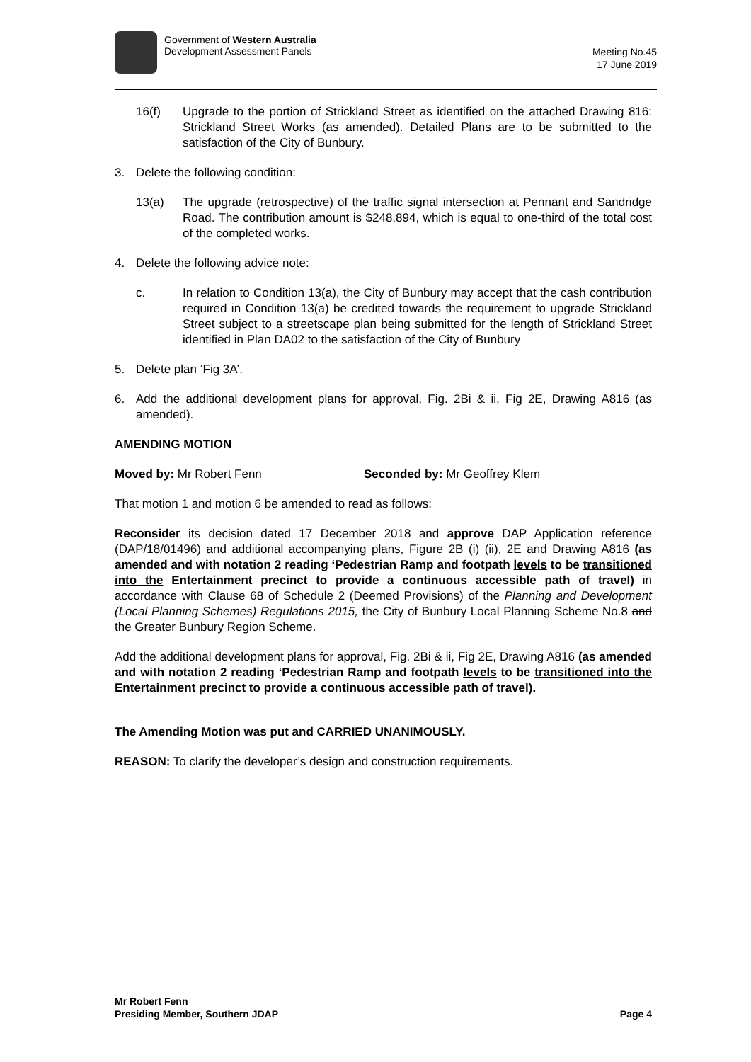Government of Western Australia
Development Assessment Panels
Meeting No.45
17 June 2019
16(f) Upgrade to the portion of Strickland Street as identified on the attached Drawing 816: Strickland Street Works (as amended). Detailed Plans are to be submitted to the satisfaction of the City of Bunbury.
3. Delete the following condition:
13(a) The upgrade (retrospective) of the traffic signal intersection at Pennant and Sandridge Road. The contribution amount is $248,894, which is equal to one-third of the total cost of the completed works.
4. Delete the following advice note:
c. In relation to Condition 13(a), the City of Bunbury may accept that the cash contribution required in Condition 13(a) be credited towards the requirement to upgrade Strickland Street subject to a streetscape plan being submitted for the length of Strickland Street identified in Plan DA02 to the satisfaction of the City of Bunbury
5. Delete plan ‘Fig 3A’.
6. Add the additional development plans for approval, Fig. 2Bi & ii, Fig 2E, Drawing A816 (as amended).
AMENDING MOTION
Moved by: Mr Robert Fenn Seconded by: Mr Geoffrey Klem
That motion 1 and motion 6 be amended to read as follows:
Reconsider its decision dated 17 December 2018 and approve DAP Application reference (DAP/18/01496) and additional accompanying plans, Figure 2B (i) (ii), 2E and Drawing A816 (as amended and with notation 2 reading ‘Pedestrian Ramp and footpath levels to be transitioned into the Entertainment precinct to provide a continuous accessible path of travel) in accordance with Clause 68 of Schedule 2 (Deemed Provisions) of the Planning and Development (Local Planning Schemes) Regulations 2015, the City of Bunbury Local Planning Scheme No.8 and the Greater Bunbury Region Scheme.
Add the additional development plans for approval, Fig. 2Bi & ii, Fig 2E, Drawing A816 (as amended and with notation 2 reading ‘Pedestrian Ramp and footpath levels to be transitioned into the Entertainment precinct to provide a continuous accessible path of travel).
The Amending Motion was put and CARRIED UNANIMOUSLY.
REASON: To clarify the developer’s design and construction requirements.
Mr Robert Fenn
Presiding Member, Southern JDAP
Page 4